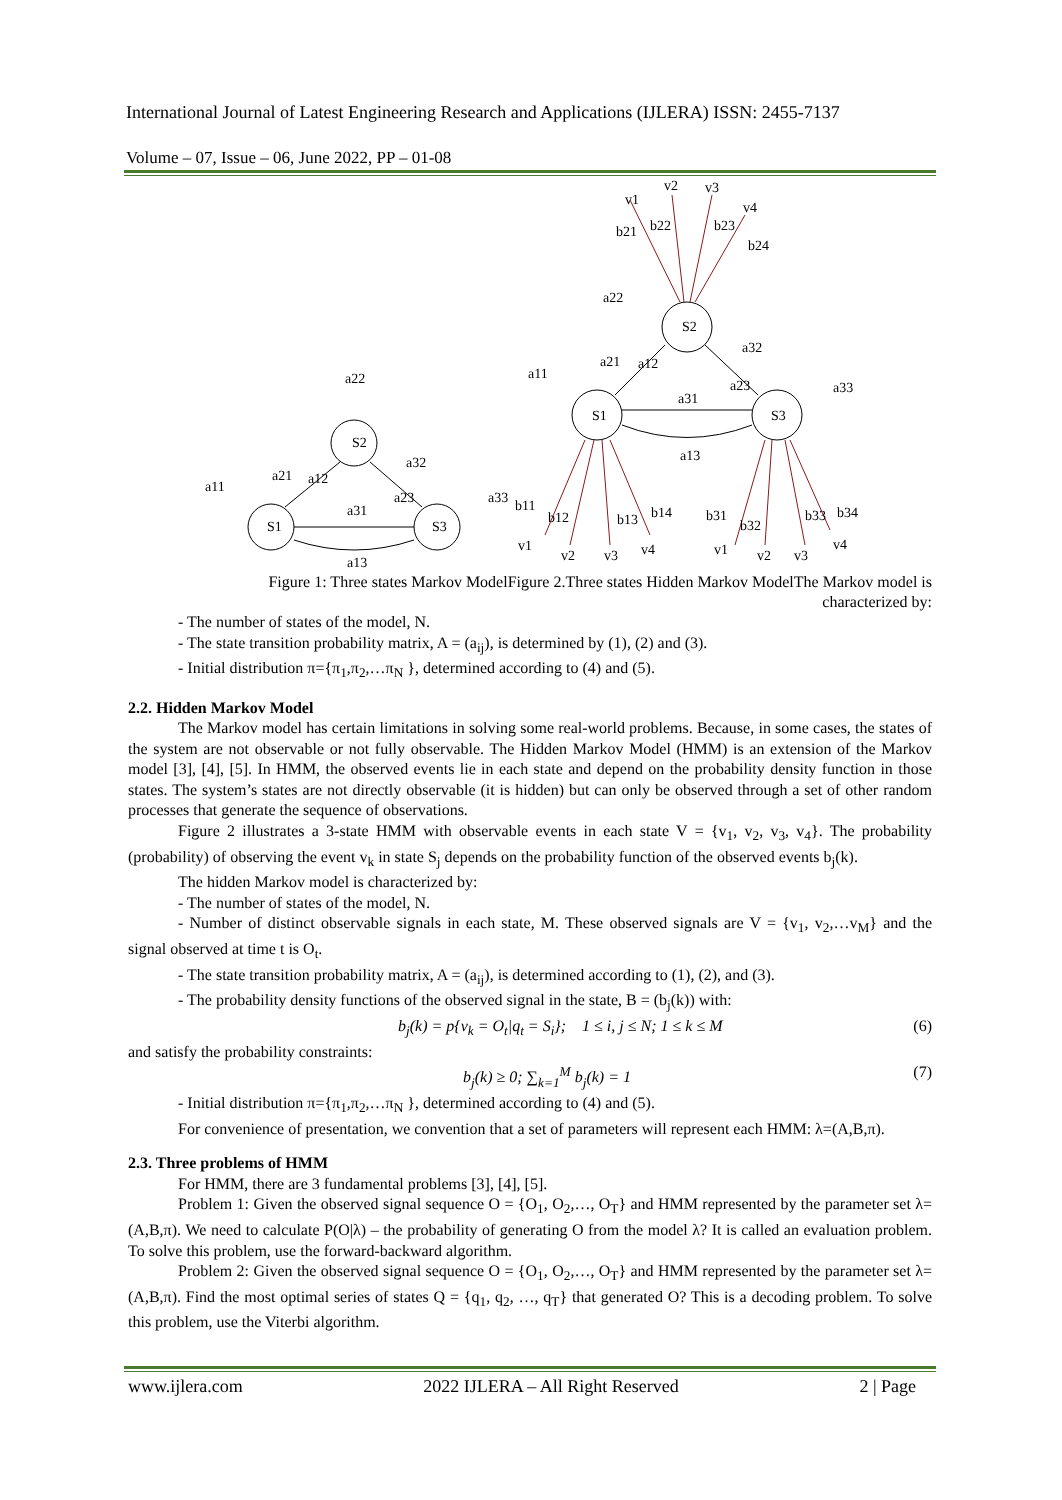International Journal of Latest Engineering Research and Applications (IJLERA) ISSN: 2455-7137
Volume – 07, Issue – 06, June 2022, PP – 01-08
S2
S1
S3
S2
S1
S3
a22
a11
a21
a12
a32
a23
a31
a13
a33
a22
a11
a21
a12
a32
a23
a31
a13
a33
v1
v2
v3
v4
b21
b22
b23
b24
b11
b12
b13
b14
b31
b32
b33
b34
v1
v2
v3
v4
v1
v2
v3
v4
Figure 1: Three states Markov ModelFigure 2.Three states Hidden Markov ModelThe Markov model is characterized by:
- The number of states of the model, N.
- The state transition probability matrix, A = (a<sub>ij</sub>), is determined by (1), (2) and (3).
- Initial distribution π={π<sub>1</sub>,π<sub>2</sub>,…π<sub>N</sub> }, determined according to (4) and (5).
2.2. Hidden Markov Model
The Markov model has certain limitations in solving some real-world problems. Because, in some cases, the states of the system are not observable or not fully observable. The Hidden Markov Model (HMM) is an extension of the Markov model [3], [4], [5]. In HMM, the observed events lie in each state and depend on the probability density function in those states. The system’s states are not directly observable (it is hidden) but can only be observed through a set of other random processes that generate the sequence of observations.
Figure 2 illustrates a 3-state HMM with observable events in each state V = {v<sub>1</sub>, v<sub>2</sub>, v<sub>3</sub>, v<sub>4</sub>}. The probability (probability) of observing the event v<sub>k</sub> in state S<sub>j</sub> depends on the probability function of the observed events b<sub>j</sub>(k).
The hidden Markov model is characterized by:
- The number of states of the model, N.
- Number of distinct observable signals in each state, M. These observed signals are V = {v<sub>1</sub>, v<sub>2</sub>,…v<sub>M</sub>} and the signal observed at time t is O<sub>t</sub>.
- The state transition probability matrix, A = (a<sub>ij</sub>), is determined according to (1), (2), and (3).
- The probability density functions of the observed signal in the state, B = (b<sub>j</sub>(k)) with:
b<sub>j</sub>(k) = p{v<sub>k</sub> = O<sub>t</sub>|q<sub>t</sub> = S<sub>i</sub>}; 1 ≤ i, j ≤ N; 1 ≤ k ≤ M (6)
and satisfy the probability constraints:
b<sub>j</sub>(k) ≥ 0; ∑<sub>k=1</sub><sup>M</sup> b<sub>j</sub>(k) = 1 (7)
- Initial distribution π={π<sub>1</sub>,π<sub>2</sub>,…π<sub>N</sub> }, determined according to (4) and (5).
For convenience of presentation, we convention that a set of parameters will represent each HMM: λ=(A,B,π).
2.3. Three problems of HMM
For HMM, there are 3 fundamental problems [3], [4], [5].
Problem 1: Given the observed signal sequence O = {O<sub>1</sub>, O<sub>2</sub>,…, O<sub>T</sub>} and HMM represented by the parameter set λ=(A,B,π). We need to calculate P(O|λ) – the probability of generating O from the model λ? It is called an evaluation problem. To solve this problem, use the forward-backward algorithm.
Problem 2: Given the observed signal sequence O = {O<sub>1</sub>, O<sub>2</sub>,…, O<sub>T</sub>} and HMM represented by the parameter set λ=(A,B,π). Find the most optimal series of states Q = {q<sub>1</sub>, q<sub>2</sub>, …, q<sub>T</sub>} that generated O? This is a decoding problem. To solve this problem, use the Viterbi algorithm.
www.ijlera.com 2022 IJLERA – All Right Reserved 2 | Page